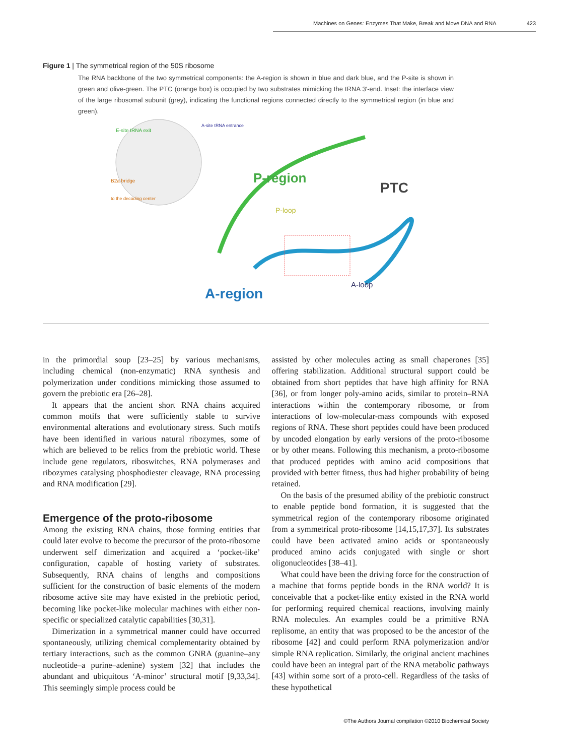Machines on Genes: Enzymes That Make, Break and Move DNA and RNA 423
Figure 1 | The symmetrical region of the 50S ribosome
The RNA backbone of the two symmetrical components: the A-region is shown in blue and dark blue, and the P-site is shown in green and olive-green. The PTC (orange box) is occupied by two substrates mimicking the tRNA 3′-end. Inset: the interface view of the large ribosomal subunit (grey), indicating the functional regions connected directly to the symmetrical region (in blue and green).
E-site tRNA exit
A-site tRNA entrance
B2a bridge
to the decoding center
P-region
PTC
P-loop
A-loop
A-region
in the primordial soup [23–25] by various mechanisms, including chemical (non-enzymatic) RNA synthesis and polymerization under conditions mimicking those assumed to govern the prebiotic era [26–28].
It appears that the ancient short RNA chains acquired common motifs that were sufficiently stable to survive environmental alterations and evolutionary stress. Such motifs have been identified in various natural ribozymes, some of which are believed to be relics from the prebiotic world. These include gene regulators, riboswitches, RNA polymerases and ribozymes catalysing phosphodiester cleavage, RNA processing and RNA modification [29].
Emergence of the proto-ribosome
Among the existing RNA chains, those forming entities that could later evolve to become the precursor of the proto-ribosome underwent self dimerization and acquired a ‘pocket-like’ configuration, capable of hosting variety of substrates. Subsequently, RNA chains of lengths and compositions sufficient for the construction of basic elements of the modern ribosome active site may have existed in the prebiotic period, becoming like pocket-like molecular machines with either non-specific or specialized catalytic capabilities [30,31].
Dimerization in a symmetrical manner could have occurred spontaneously, utilizing chemical complementarity obtained by tertiary interactions, such as the common GNRA (guanine–any nucleotide–a purine–adenine) system [32] that includes the abundant and ubiquitous ‘A-minor’ structural motif [9,33,34]. This seemingly simple process could be
assisted by other molecules acting as small chaperones [35] offering stabilization. Additional structural support could be obtained from short peptides that have high affinity for RNA [36], or from longer poly-amino acids, similar to protein–RNA interactions within the contemporary ribosome, or from interactions of low-molecular-mass compounds with exposed regions of RNA. These short peptides could have been produced by uncoded elongation by early versions of the proto-ribosome or by other means. Following this mechanism, a proto-ribosome that produced peptides with amino acid compositions that provided with better fitness, thus had higher probability of being retained.
On the basis of the presumed ability of the prebiotic construct to enable peptide bond formation, it is suggested that the symmetrical region of the contemporary ribosome originated from a symmetrical proto-ribosome [14,15,17,37]. Its substrates could have been activated amino acids or spontaneously produced amino acids conjugated with single or short oligonucleotides [38–41].
What could have been the driving force for the construction of a machine that forms peptide bonds in the RNA world? It is conceivable that a pocket-like entity existed in the RNA world for performing required chemical reactions, involving mainly RNA molecules. An examples could be a primitive RNA replisome, an entity that was proposed to be the ancestor of the ribosome [42] and could perform RNA polymerization and/or simple RNA replication. Similarly, the original ancient machines could have been an integral part of the RNA metabolic pathways [43] within some sort of a proto-cell. Regardless of the tasks of these hypothetical
©The Authors Journal compilation ©2010 Biochemical Society